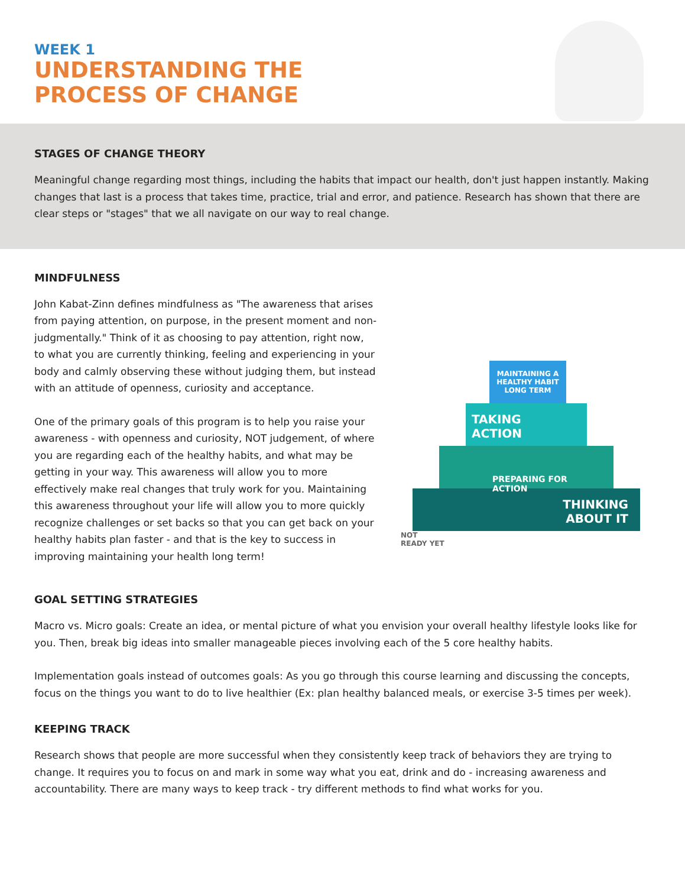WEEK 1
UNDERSTANDING THE
PROCESS OF CHANGE
STAGES OF CHANGE THEORY
Meaningful change regarding most things, including the habits that impact our health, don't just happen instantly. Making changes that last is a process that takes time, practice, trial and error, and patience. Research has shown that there are clear steps or "stages" that we all navigate on our way to real change.
MINDFULNESS
John Kabat-Zinn defines mindfulness as "The awareness that arises from paying attention, on purpose, in the present moment and non-judgmentally." Think of it as choosing to pay attention, right now, to what you are currently thinking, feeling and experiencing in your body and calmly observing these without judging them, but instead with an attitude of openness, curiosity and acceptance.
One of the primary goals of this program is to help you raise your awareness - with openness and curiosity, NOT judgement, of where you are regarding each of the healthy habits, and what may be getting in your way. This awareness will allow you to more effectively make real changes that truly work for you. Maintaining this awareness throughout your life will allow you to more quickly recognize challenges or set backs so that you can get back on your healthy habits plan faster - and that is the key to success in improving maintaining your health long term!
MAINTAINING A HEALTHY HABIT LONG TERM
TAKING
ACTION
PREPARING FOR ACTION
THINKING
ABOUT IT
NOT
READY YET
GOAL SETTING STRATEGIES
Macro vs. Micro goals: Create an idea, or mental picture of what you envision your overall healthy lifestyle looks like for you. Then, break big ideas into smaller manageable pieces involving each of the 5 core healthy habits.
Implementation goals instead of outcomes goals: As you go through this course learning and discussing the concepts, focus on the things you want to do to live healthier (Ex: plan healthy balanced meals, or exercise 3-5 times per week).
KEEPING TRACK
Research shows that people are more successful when they consistently keep track of behaviors they are trying to change. It requires you to focus on and mark in some way what you eat, drink and do - increasing awareness and accountability. There are many ways to keep track - try different methods to find what works for you.